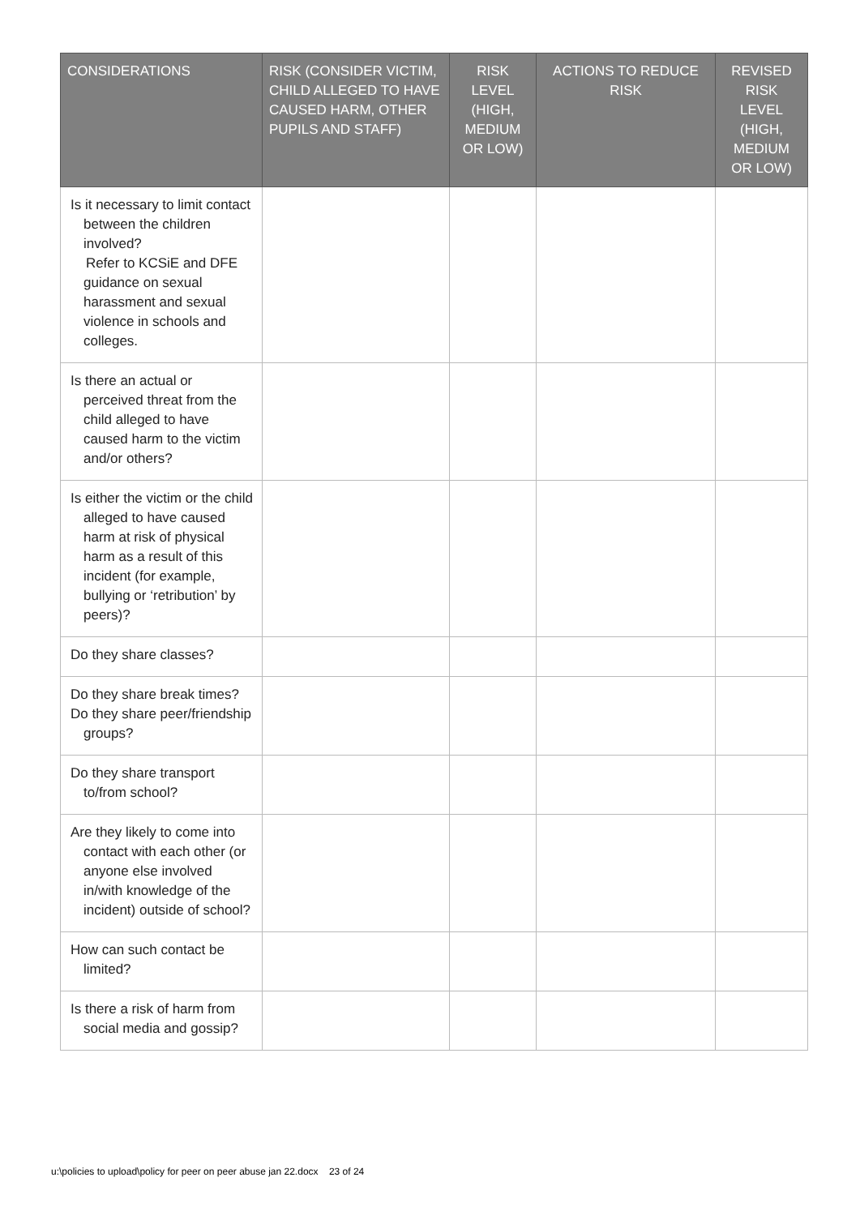| CONSIDERATIONS | RISK (CONSIDER VICTIM, CHILD ALLEGED TO HAVE CAUSED HARM, OTHER PUPILS AND STAFF) | RISK LEVEL (HIGH, MEDIUM OR LOW) | ACTIONS TO REDUCE RISK | REVISED RISK LEVEL (HIGH, MEDIUM OR LOW) |
| --- | --- | --- | --- | --- |
| Is it necessary to limit contact between the children involved? Refer to KCSiE and DFE guidance on sexual harassment and sexual violence in schools and colleges. | | | | |
| Is there an actual or perceived threat from the child alleged to have caused harm to the victim and/or others? | | | | |
| Is either the victim or the child alleged to have caused harm at risk of physical harm as a result of this incident (for example, bullying or ‘retribution’ by peers)? | | | | |
| Do they share classes? | | | | |
| Do they share break times? Do they share peer/friendship groups? | | | | |
| Do they share transport to/from school? | | | | |
| Are they likely to come into contact with each other (or anyone else involved in/with knowledge of the incident) outside of school? | | | | |
| How can such contact be limited? | | | | |
| Is there a risk of harm from social media and gossip? | | | | |
u:\policies to upload\policy for peer on peer abuse jan 22.docx 23 of 24